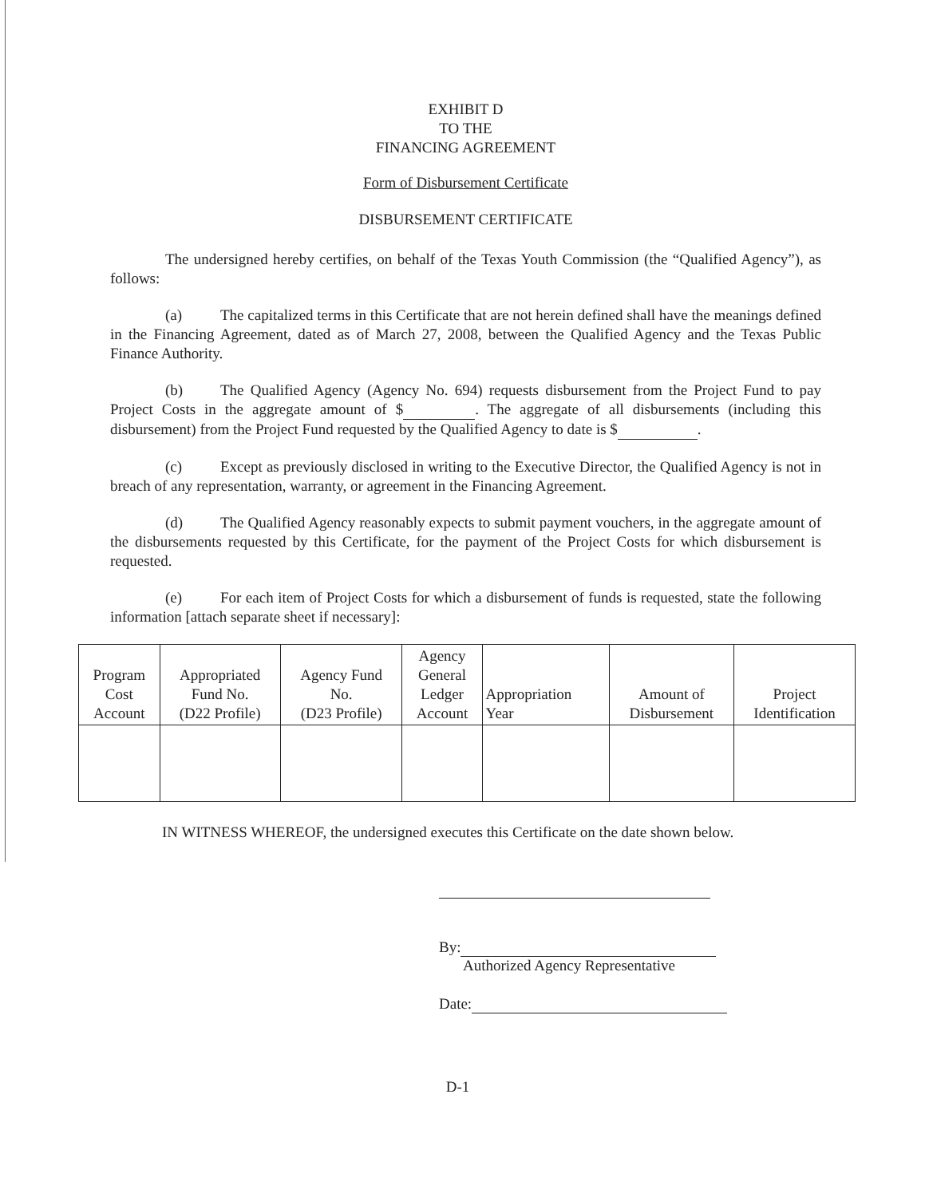EXHIBIT D
TO THE
FINANCING AGREEMENT
Form of Disbursement Certificate
DISBURSEMENT CERTIFICATE
The undersigned hereby certifies, on behalf of the Texas Youth Commission (the “Qualified Agency”), as follows:
(a) The capitalized terms in this Certificate that are not herein defined shall have the meanings defined in the Financing Agreement, dated as of March 27, 2008, between the Qualified Agency and the Texas Public Finance Authority.
(b) The Qualified Agency (Agency No. 694) requests disbursement from the Project Fund to pay Project Costs in the aggregate amount of $ . The aggregate of all disbursements (including this disbursement) from the Project Fund requested by the Qualified Agency to date is $ .
(c) Except as previously disclosed in writing to the Executive Director, the Qualified Agency is not in breach of any representation, warranty, or agreement in the Financing Agreement.
(d) The Qualified Agency reasonably expects to submit payment vouchers, in the aggregate amount of the disbursements requested by this Certificate, for the payment of the Project Costs for which disbursement is requested.
(e) For each item of Project Costs for which a disbursement of funds is requested, state the following information [attach separate sheet if necessary]:
| Program Cost Account | Appropriated Fund No. (D22 Profile) | Agency Fund No. (D23 Profile) | Agency General Ledger Account | Appropriation Year | Amount of Disbursement | Project Identification |
| --- | --- | --- | --- | --- | --- | --- |
IN WITNESS WHEREOF, the undersigned executes this Certificate on the date shown below.
By:
Authorized Agency Representative
Date:
D-1